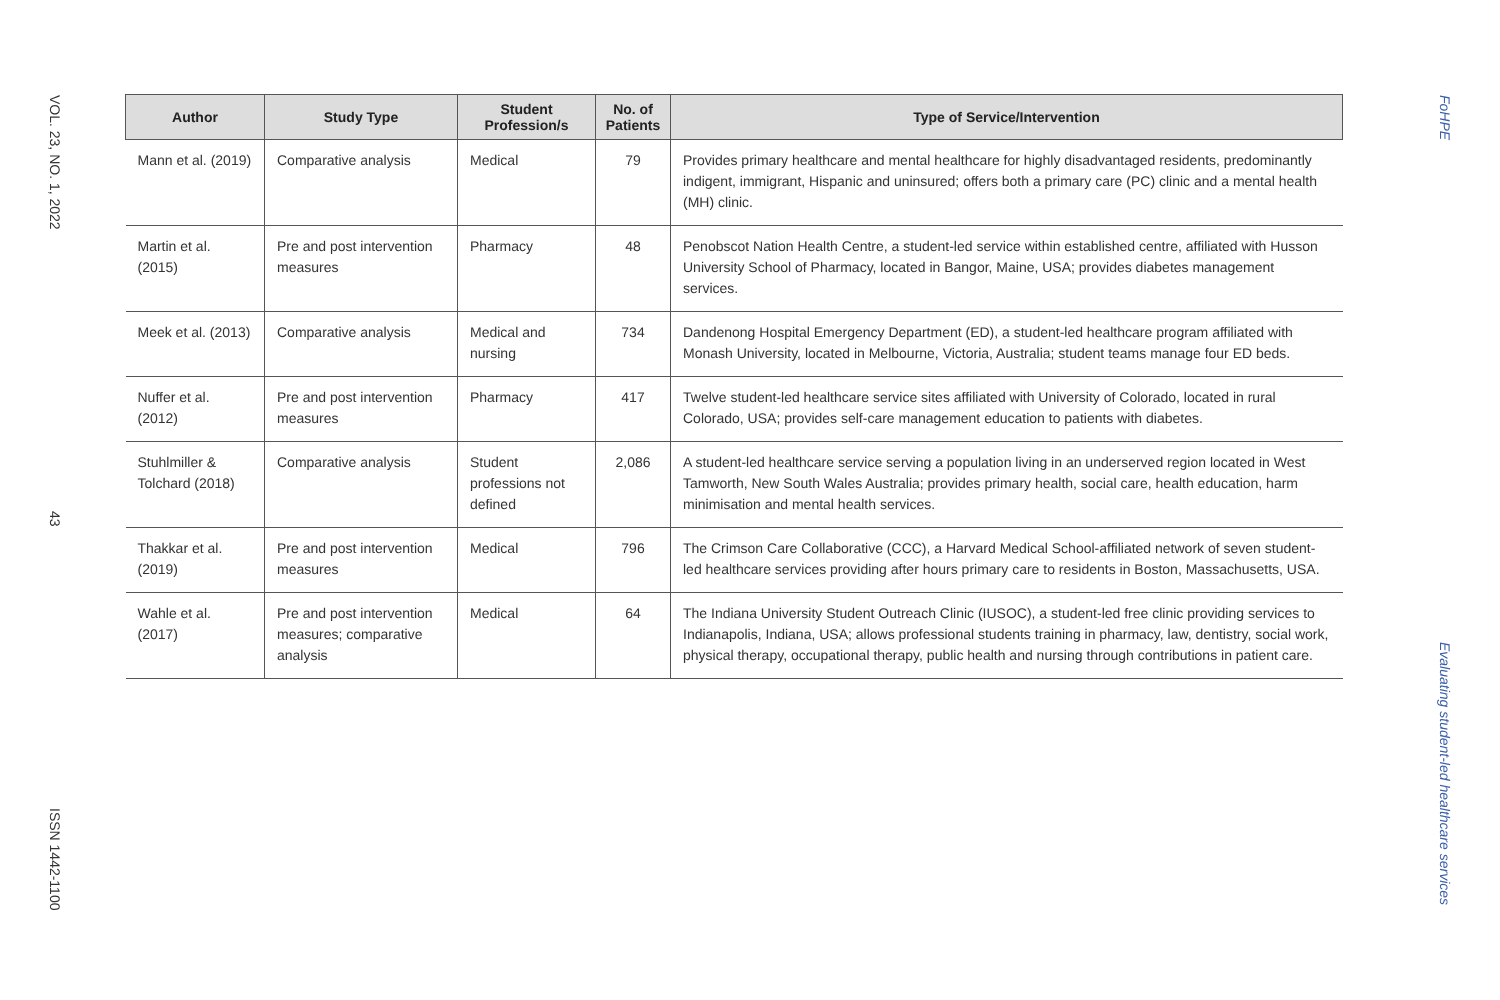VOL. 23, NO. 1, 2022
43
ISSN 1442-1100
| Author | Study Type | Student Profession/s | No. of Patients | Type of Service/Intervention |
| --- | --- | --- | --- | --- |
| Mann et al. (2019) | Comparative analysis | Medical | 79 | Provides primary healthcare and mental healthcare for highly disadvantaged residents, predominantly indigent, immigrant, Hispanic and uninsured; offers both a primary care (PC) clinic and a mental health (MH) clinic. |
| Martin et al. (2015) | Pre and post intervention measures | Pharmacy | 48 | Penobscot Nation Health Centre, a student-led service within established centre, affiliated with Husson University School of Pharmacy, located in Bangor, Maine, USA; provides diabetes management services. |
| Meek et al. (2013) | Comparative analysis | Medical and nursing | 734 | Dandenong Hospital Emergency Department (ED), a student-led healthcare program affiliated with Monash University, located in Melbourne, Victoria, Australia; student teams manage four ED beds. |
| Nuffer et al. (2012) | Pre and post intervention measures | Pharmacy | 417 | Twelve student-led healthcare service sites affiliated with University of Colorado, located in rural Colorado, USA; provides self-care management education to patients with diabetes. |
| Stuhlmiller & Tolchard (2018) | Comparative analysis | Student professions not defined | 2,086 | A student-led healthcare service serving a population living in an underserved region located in West Tamworth, New South Wales Australia; provides primary health, social care, health education, harm minimisation and mental health services. |
| Thakkar et al. (2019) | Pre and post intervention measures | Medical | 796 | The Crimson Care Collaborative (CCC), a Harvard Medical School-affiliated network of seven student-led healthcare services providing after hours primary care to residents in Boston, Massachusetts, USA. |
| Wahle et al. (2017) | Pre and post intervention measures; comparative analysis | Medical | 64 | The Indiana University Student Outreach Clinic (IUSOC), a student-led free clinic providing services to Indianapolis, Indiana, USA; allows professional students training in pharmacy, law, dentistry, social work, physical therapy, occupational therapy, public health and nursing through contributions in patient care. |
FoHPE
Evaluating student-led healthcare services